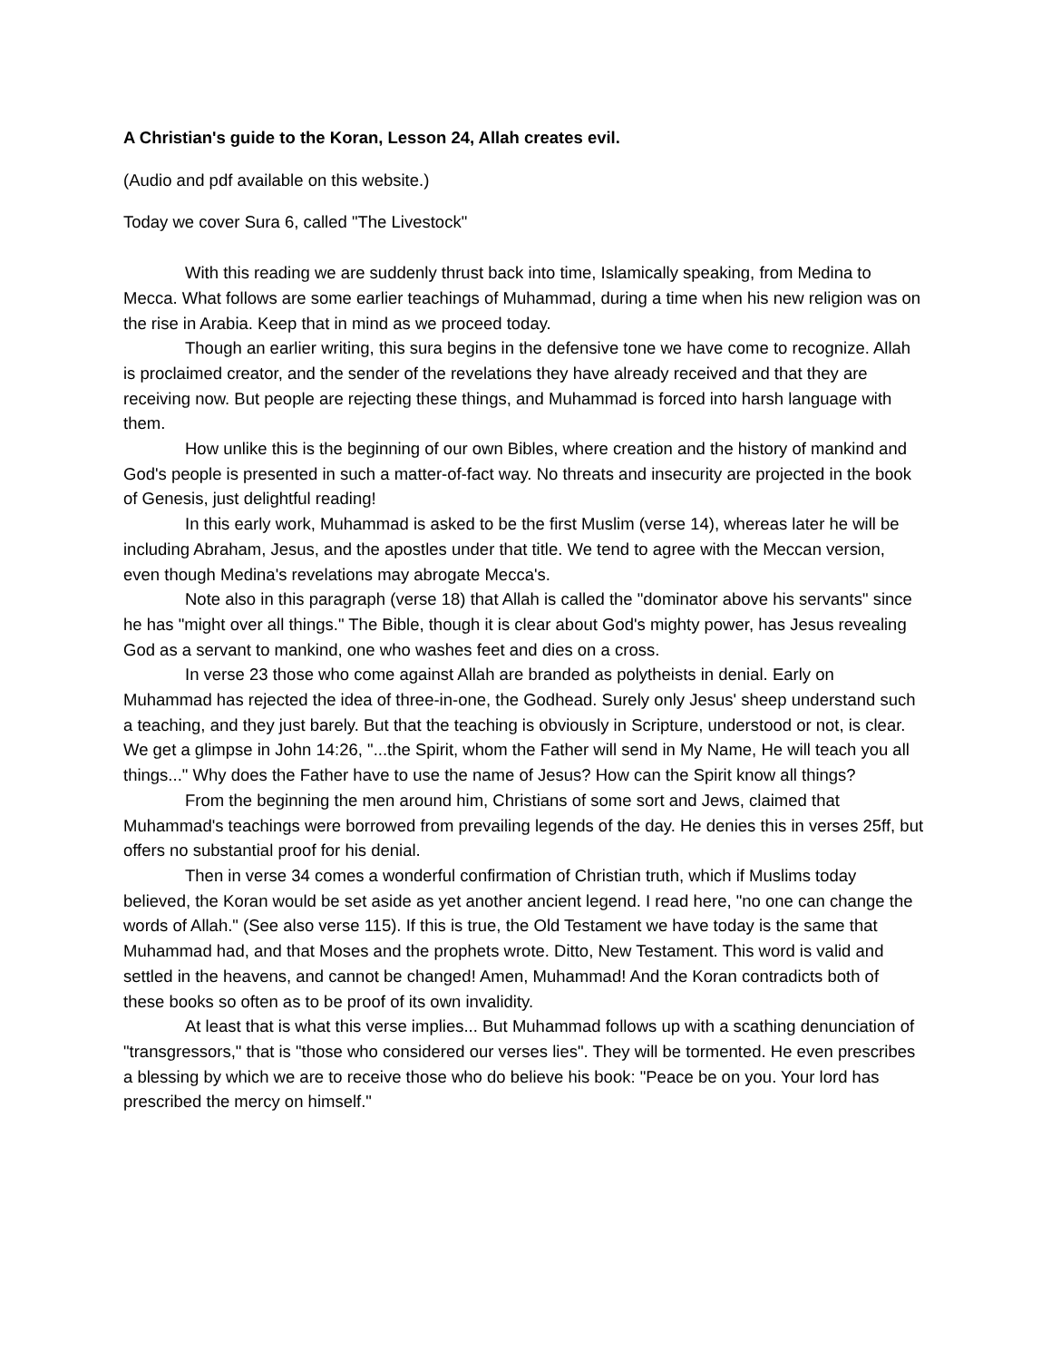A Christian's guide to the Koran, Lesson 24, Allah creates evil.
(Audio and pdf available on this website.)
Today we cover Sura 6, called "The Livestock"
With this reading we are suddenly thrust back into time, Islamically speaking, from Medina to Mecca. What follows are some earlier teachings of Muhammad, during a time when his new religion was on the rise in Arabia. Keep that in mind as we proceed today.
Though an earlier writing, this sura begins in the defensive tone we have come to recognize. Allah is proclaimed creator, and the sender of the revelations they have already received and that they are receiving now. But people are rejecting these things, and Muhammad is forced into harsh language with them.
How unlike this is the beginning of our own Bibles, where creation and the history of mankind and God's people is presented in such a matter-of-fact way. No threats and insecurity are projected in the book of Genesis, just delightful reading!
In this early work, Muhammad is asked to be the first Muslim (verse 14), whereas later he will be including Abraham, Jesus, and the apostles under that title. We tend to agree with the Meccan version, even though Medina's revelations may abrogate Mecca's.
Note also in this paragraph (verse 18) that Allah is called the "dominator above his servants" since he has "might over all things." The Bible, though it is clear about God's mighty power, has Jesus revealing God as a servant to mankind, one who washes feet and dies on a cross.
In verse 23 those who come against Allah are branded as polytheists in denial. Early on Muhammad has rejected the idea of three-in-one, the Godhead. Surely only Jesus' sheep understand such a teaching, and they just barely. But that the teaching is obviously in Scripture, understood or not, is clear. We get a glimpse in John 14:26, "...the Spirit, whom the Father will send in My Name, He will teach you all things..." Why does the Father have to use the name of Jesus? How can the Spirit know all things?
From the beginning the men around him, Christians of some sort and Jews, claimed that Muhammad's teachings were borrowed from prevailing legends of the day. He denies this in verses 25ff, but offers no substantial proof for his denial.
Then in verse 34 comes a wonderful confirmation of Christian truth, which if Muslims today believed, the Koran would be set aside as yet another ancient legend. I read here, "no one can change the words of Allah." (See also verse 115). If this is true, the Old Testament we have today is the same that Muhammad had, and that Moses and the prophets wrote. Ditto, New Testament. This word is valid and settled in the heavens, and cannot be changed! Amen, Muhammad! And the Koran contradicts both of these books so often as to be proof of its own invalidity.
At least that is what this verse implies... But Muhammad follows up with a scathing denunciation of "transgressors," that is "those who considered our verses lies". They will be tormented. He even prescribes a blessing by which we are to receive those who do believe his book: "Peace be on you. Your lord has prescribed the mercy on himself."